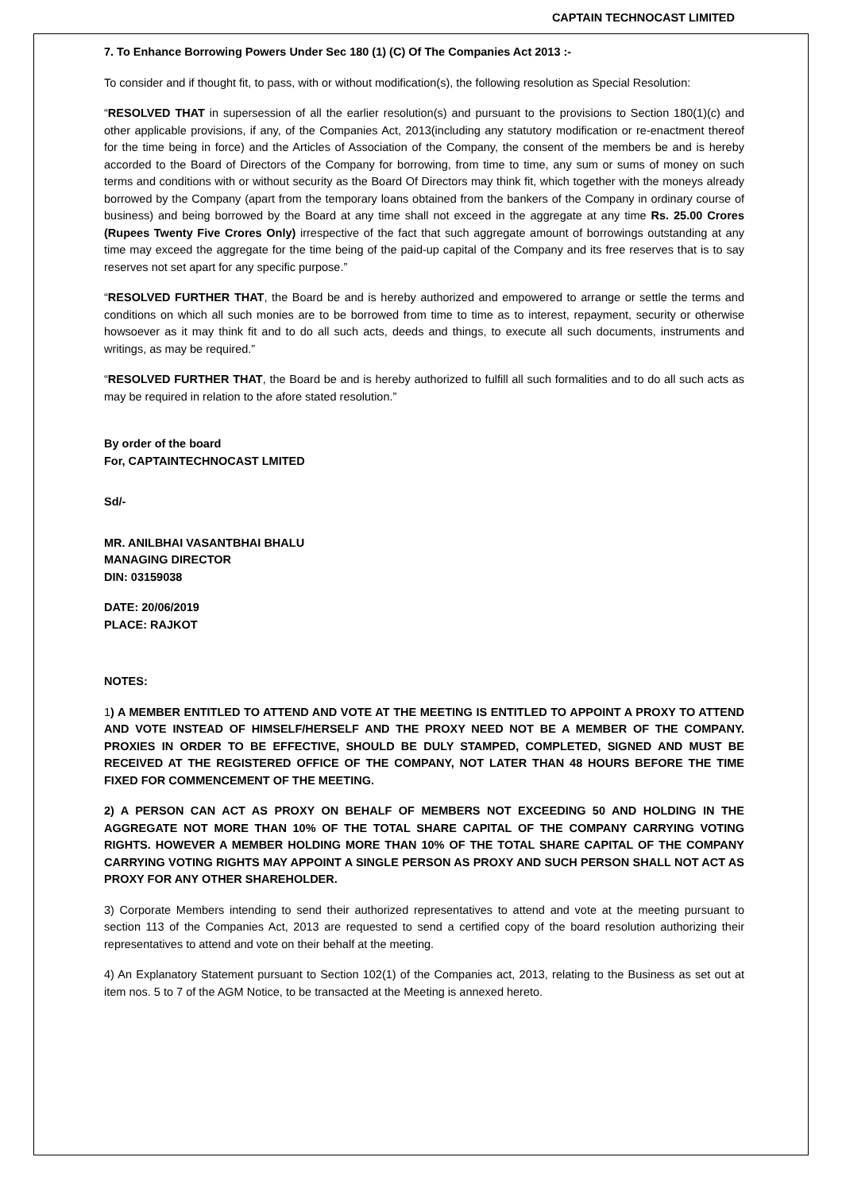CAPTAIN TECHNOCAST LIMITED
7. To Enhance Borrowing Powers Under Sec 180 (1) (C) Of The Companies Act 2013 :-
To consider and if thought fit, to pass, with or without modification(s), the following resolution as Special Resolution:
“RESOLVED THAT in supersession of all the earlier resolution(s) and pursuant to the provisions to Section 180(1)(c) and other applicable provisions, if any, of the Companies Act, 2013(including any statutory modification or re-enactment thereof for the time being in force) and the Articles of Association of the Company, the consent of the members be and is hereby accorded to the Board of Directors of the Company for borrowing, from time to time, any sum or sums of money on such terms and conditions with or without security as the Board Of Directors may think fit, which together with the moneys already borrowed by the Company (apart from the temporary loans obtained from the bankers of the Company in ordinary course of business) and being borrowed by the Board at any time shall not exceed in the aggregate at any time Rs. 25.00 Crores (Rupees Twenty Five Crores Only) irrespective of the fact that such aggregate amount of borrowings outstanding at any time may exceed the aggregate for the time being of the paid-up capital of the Company and its free reserves that is to say reserves not set apart for any specific purpose.”
“RESOLVED FURTHER THAT, the Board be and is hereby authorized and empowered to arrange or settle the terms and conditions on which all such monies are to be borrowed from time to time as to interest, repayment, security or otherwise howsoever as it may think fit and to do all such acts, deeds and things, to execute all such documents, instruments and writings, as may be required.”
“RESOLVED FURTHER THAT, the Board be and is hereby authorized to fulfill all such formalities and to do all such acts as may be required in relation to the afore stated resolution.”
By order of the board
For, CAPTAINTECHNOCAST LMITED
Sd/-
MR. ANILBHAI VASANTBHAI BHALU
MANAGING DIRECTOR
DIN: 03159038
DATE: 20/06/2019
PLACE: RAJKOT
NOTES:
1) A MEMBER ENTITLED TO ATTEND AND VOTE AT THE MEETING IS ENTITLED TO APPOINT A PROXY TO ATTEND AND VOTE INSTEAD OF HIMSELF/HERSELF AND THE PROXY NEED NOT BE A MEMBER OF THE COMPANY. PROXIES IN ORDER TO BE EFFECTIVE, SHOULD BE DULY STAMPED, COMPLETED, SIGNED AND MUST BE RECEIVED AT THE REGISTERED OFFICE OF THE COMPANY, NOT LATER THAN 48 HOURS BEFORE THE TIME FIXED FOR COMMENCEMENT OF THE MEETING.
2) A PERSON CAN ACT AS PROXY ON BEHALF OF MEMBERS NOT EXCEEDING 50 AND HOLDING IN THE AGGREGATE NOT MORE THAN 10% OF THE TOTAL SHARE CAPITAL OF THE COMPANY CARRYING VOTING RIGHTS. HOWEVER A MEMBER HOLDING MORE THAN 10% OF THE TOTAL SHARE CAPITAL OF THE COMPANY CARRYING VOTING RIGHTS MAY APPOINT A SINGLE PERSON AS PROXY AND SUCH PERSON SHALL NOT ACT AS PROXY FOR ANY OTHER SHAREHOLDER.
3) Corporate Members intending to send their authorized representatives to attend and vote at the meeting pursuant to section 113 of the Companies Act, 2013 are requested to send a certified copy of the board resolution authorizing their representatives to attend and vote on their behalf at the meeting.
4) An Explanatory Statement pursuant to Section 102(1) of the Companies act, 2013, relating to the Business as set out at item nos. 5 to 7 of the AGM Notice, to be transacted at the Meeting is annexed hereto.